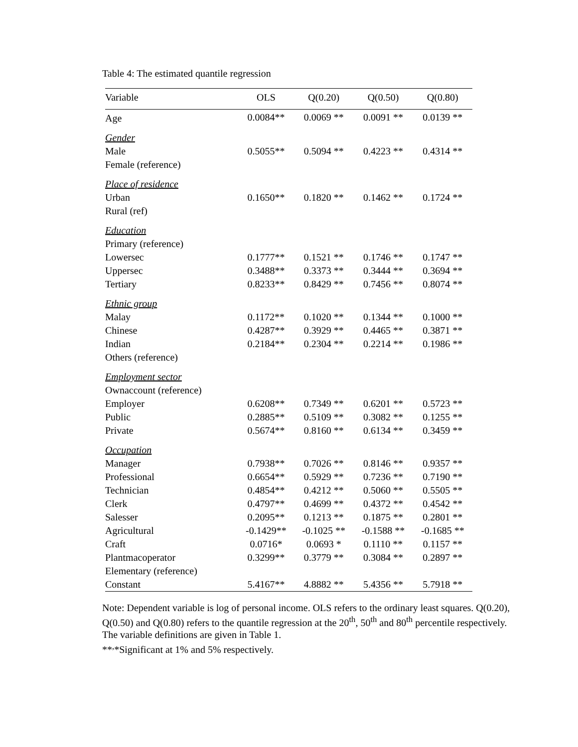Table 4: The estimated quantile regression
| Variable | OLS | Q(0.20) | Q(0.50) | Q(0.80) |
| --- | --- | --- | --- | --- |
| Age | 0.0084** | 0.0069 ** | 0.0091 ** | 0.0139 ** |
| Gender | | | | |
| Male | 0.5055** | 0.5094 ** | 0.4223 ** | 0.4314 ** |
| Female (reference) | | | | |
| Place of residence | | | | |
| Urban | 0.1650** | 0.1820 ** | 0.1462 ** | 0.1724 ** |
| Rural (ref) | | | | |
| Education | | | | |
| Primary (reference) | | | | |
| Lowersec | 0.1777** | 0.1521 ** | 0.1746 ** | 0.1747 ** |
| Uppersec | 0.3488** | 0.3373 ** | 0.3444 ** | 0.3694 ** |
| Tertiary | 0.8233** | 0.8429 ** | 0.7456 ** | 0.8074 ** |
| Ethnic group | | | | |
| Malay | 0.1172** | 0.1020 ** | 0.1344 ** | 0.1000 ** |
| Chinese | 0.4287** | 0.3929 ** | 0.4465 ** | 0.3871 ** |
| Indian | 0.2184** | 0.2304 ** | 0.2214 ** | 0.1986 ** |
| Others (reference) | | | | |
| Employment sector | | | | |
| Ownaccount (reference) | | | | |
| Employer | 0.6208** | 0.7349 ** | 0.6201 ** | 0.5723 ** |
| Public | 0.2885** | 0.5109 ** | 0.3082 ** | 0.1255 ** |
| Private | 0.5674** | 0.8160 ** | 0.6134 ** | 0.3459 ** |
| Occupation | | | | |
| Manager | 0.7938** | 0.7026 ** | 0.8146 ** | 0.9357 ** |
| Professional | 0.6654** | 0.5929 ** | 0.7236 ** | 0.7190 ** |
| Technician | 0.4854** | 0.4212 ** | 0.5060 ** | 0.5505 ** |
| Clerk | 0.4797** | 0.4699 ** | 0.4372 ** | 0.4542 ** |
| Salesser | 0.2095** | 0.1213 ** | 0.1875 ** | 0.2801 ** |
| Agricultural | -0.1429** | -0.1025 ** | -0.1588 ** | -0.1685 ** |
| Craft | 0.0716* | 0.0693 * | 0.1110 ** | 0.1157 ** |
| Plantmacoperator | 0.3299** | 0.3779 ** | 0.3084 ** | 0.2897 ** |
| Elementary (reference) | | | | |
| Constant | 5.4167** | 4.8882 ** | 5.4356 ** | 5.7918 ** |
Note: Dependent variable is log of personal income. OLS refers to the ordinary least squares. Q(0.20), Q(0.50) and Q(0.80) refers to the quantile regression at the 20<sup>th</sup>, 50<sup>th</sup> and 80<sup>th</sup> percentile respectively. The variable definitions are given in Table 1.
**<sup>,</sup>*Significant at 1% and 5% respectively.